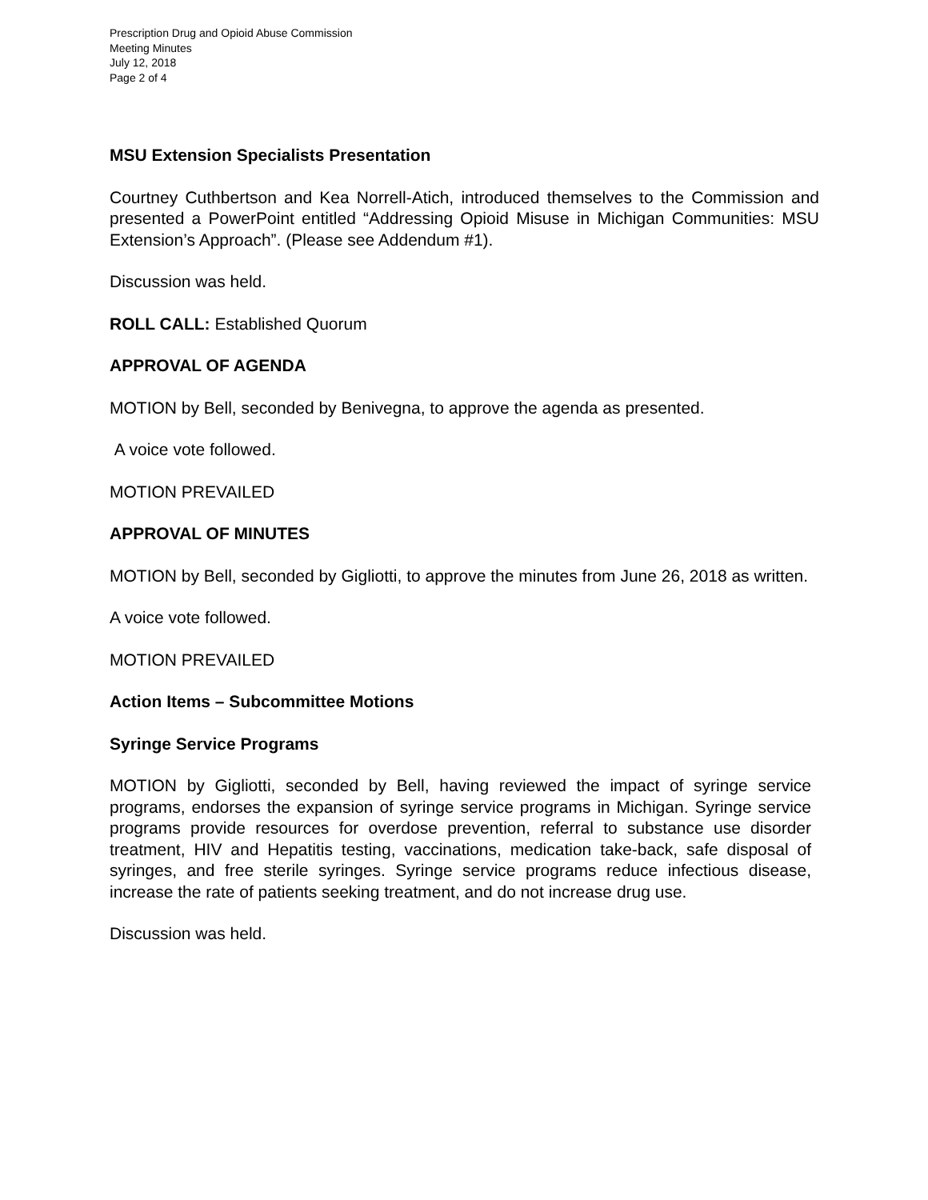Prescription Drug and Opioid Abuse Commission
Meeting Minutes
July 12, 2018
Page 2 of 4
MSU Extension Specialists Presentation
Courtney Cuthbertson and Kea Norrell-Atich, introduced themselves to the Commission and presented a PowerPoint entitled “Addressing Opioid Misuse in Michigan Communities: MSU Extension’s Approach”. (Please see Addendum #1).
Discussion was held.
ROLL CALL: Established Quorum
APPROVAL OF AGENDA
MOTION by Bell, seconded by Benivegna, to approve the agenda as presented.
A voice vote followed.
MOTION PREVAILED
APPROVAL OF MINUTES
MOTION by Bell, seconded by Gigliotti, to approve the minutes from June 26, 2018 as written.
A voice vote followed.
MOTION PREVAILED
Action Items – Subcommittee Motions
Syringe Service Programs
MOTION by Gigliotti, seconded by Bell, having reviewed the impact of syringe service programs, endorses the expansion of syringe service programs in Michigan. Syringe service programs provide resources for overdose prevention, referral to substance use disorder treatment, HIV and Hepatitis testing, vaccinations, medication take-back, safe disposal of syringes, and free sterile syringes. Syringe service programs reduce infectious disease, increase the rate of patients seeking treatment, and do not increase drug use.
Discussion was held.